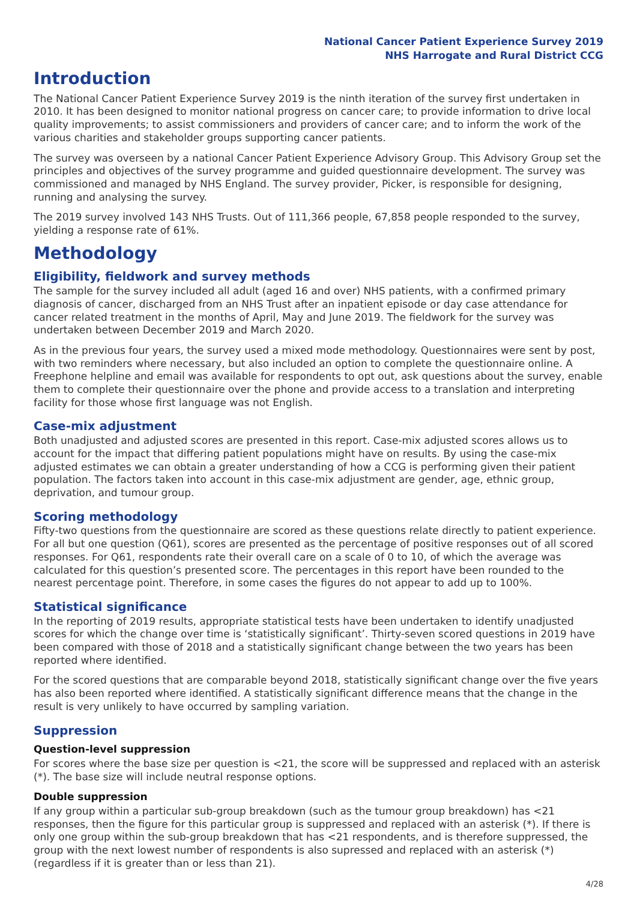National Cancer Patient Experience Survey 2019
NHS Harrogate and Rural District CCG
Introduction
The National Cancer Patient Experience Survey 2019 is the ninth iteration of the survey first undertaken in 2010. It has been designed to monitor national progress on cancer care; to provide information to drive local quality improvements; to assist commissioners and providers of cancer care; and to inform the work of the various charities and stakeholder groups supporting cancer patients.
The survey was overseen by a national Cancer Patient Experience Advisory Group. This Advisory Group set the principles and objectives of the survey programme and guided questionnaire development. The survey was commissioned and managed by NHS England. The survey provider, Picker, is responsible for designing, running and analysing the survey.
The 2019 survey involved 143 NHS Trusts. Out of 111,366 people, 67,858 people responded to the survey, yielding a response rate of 61%.
Methodology
Eligibility, fieldwork and survey methods
The sample for the survey included all adult (aged 16 and over) NHS patients, with a confirmed primary diagnosis of cancer, discharged from an NHS Trust after an inpatient episode or day case attendance for cancer related treatment in the months of April, May and June 2019. The fieldwork for the survey was undertaken between December 2019 and March 2020.
As in the previous four years, the survey used a mixed mode methodology. Questionnaires were sent by post, with two reminders where necessary, but also included an option to complete the questionnaire online. A Freephone helpline and email was available for respondents to opt out, ask questions about the survey, enable them to complete their questionnaire over the phone and provide access to a translation and interpreting facility for those whose first language was not English.
Case-mix adjustment
Both unadjusted and adjusted scores are presented in this report. Case-mix adjusted scores allows us to account for the impact that differing patient populations might have on results. By using the case-mix adjusted estimates we can obtain a greater understanding of how a CCG is performing given their patient population. The factors taken into account in this case-mix adjustment are gender, age, ethnic group, deprivation, and tumour group.
Scoring methodology
Fifty-two questions from the questionnaire are scored as these questions relate directly to patient experience. For all but one question (Q61), scores are presented as the percentage of positive responses out of all scored responses. For Q61, respondents rate their overall care on a scale of 0 to 10, of which the average was calculated for this question’s presented score. The percentages in this report have been rounded to the nearest percentage point. Therefore, in some cases the figures do not appear to add up to 100%.
Statistical significance
In the reporting of 2019 results, appropriate statistical tests have been undertaken to identify unadjusted scores for which the change over time is ‘statistically significant’. Thirty-seven scored questions in 2019 have been compared with those of 2018 and a statistically significant change between the two years has been reported where identified.
For the scored questions that are comparable beyond 2018, statistically significant change over the five years has also been reported where identified. A statistically significant difference means that the change in the result is very unlikely to have occurred by sampling variation.
Suppression
Question-level suppression
For scores where the base size per question is <21, the score will be suppressed and replaced with an asterisk (*). The base size will include neutral response options.
Double suppression
If any group within a particular sub-group breakdown (such as the tumour group breakdown) has <21 responses, then the figure for this particular group is suppressed and replaced with an asterisk (*). If there is only one group within the sub-group breakdown that has <21 respondents, and is therefore suppressed, the group with the next lowest number of respondents is also supressed and replaced with an asterisk (*) (regardless if it is greater than or less than 21).
4/28